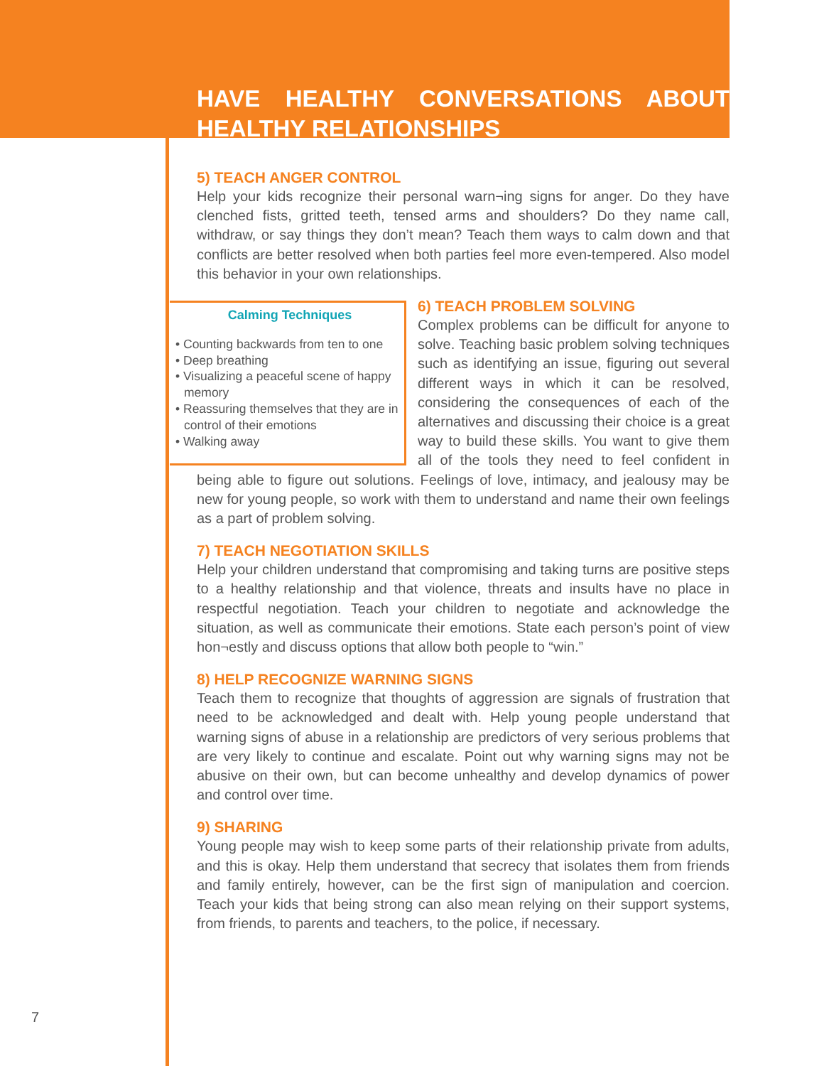HAVE HEALTHY CONVERSATIONS ABOUT
HEALTHY RELATIONSHIPS
5) TEACH ANGER CONTROL
Help your kids recognize their personal warn¬ing signs for anger. Do they have clenched fists, gritted teeth, tensed arms and shoulders? Do they name call, withdraw, or say things they don’t mean? Teach them ways to calm down and that conflicts are better resolved when both parties feel more even-tempered. Also model this behavior in your own relationships.
Calming Techniques
• Counting backwards from ten to one
• Deep breathing
• Visualizing a peaceful scene of happy memory
• Reassuring themselves that they are in control of their emotions
• Walking away
6) TEACH PROBLEM SOLVING
Complex problems can be difficult for anyone to solve. Teaching basic problem solving techniques such as identifying an issue, figuring out several different ways in which it can be resolved, considering the consequences of each of the alternatives and discussing their choice is a great way to build these skills. You want to give them all of the tools they need to feel confident in being able to figure out solutions. Feelings of love, intimacy, and jealousy may be new for young people, so work with them to understand and name their own feelings as a part of problem solving.
7) TEACH NEGOTIATION SKILLS
Help your children understand that compromising and taking turns are positive steps to a healthy relationship and that violence, threats and insults have no place in respectful negotiation. Teach your children to negotiate and acknowledge the situation, as well as communicate their emotions. State each person’s point of view hon¬estly and discuss options that allow both people to “win.”
8) HELP RECOGNIZE WARNING SIGNS
Teach them to recognize that thoughts of aggression are signals of frustration that need to be acknowledged and dealt with. Help young people understand that warning signs of abuse in a relationship are predictors of very serious problems that are very likely to continue and escalate. Point out why warning signs may not be abusive on their own, but can become unhealthy and develop dynamics of power and control over time.
9) SHARING
Young people may wish to keep some parts of their relationship private from adults, and this is okay. Help them understand that secrecy that isolates them from friends and family entirely, however, can be the first sign of manipulation and coercion. Teach your kids that being strong can also mean relying on their support systems, from friends, to parents and teachers, to the police, if necessary.
7